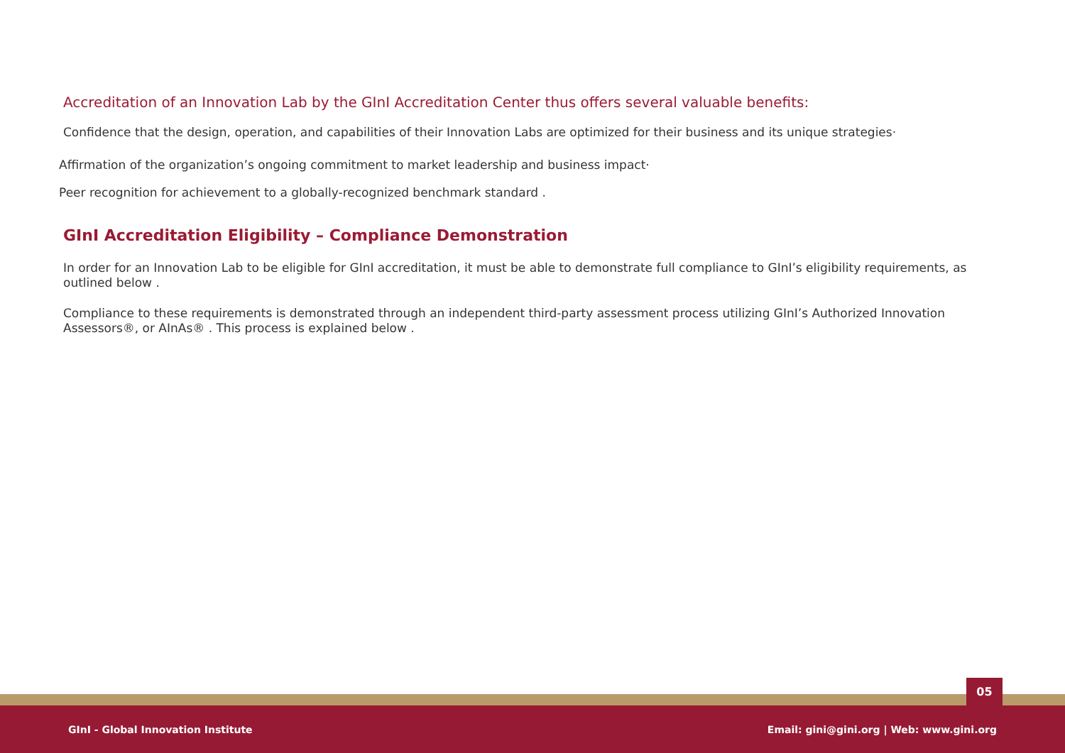Accreditation of an Innovation Lab by the GInI Accreditation Center thus offers several valuable benefits:
Confidence that the design, operation, and capabilities of their Innovation Labs are optimized for their business and its unique strategies·
Affirmation of the organization’s ongoing commitment to market leadership and business impact·
Peer recognition for achievement to a globally-recognized benchmark standard .
GInI Accreditation Eligibility – Compliance Demonstration
In order for an Innovation Lab to be eligible for GInI accreditation, it must be able to demonstrate full compliance to GInI’s eligibility requirements, as outlined below .
Compliance to these requirements is demonstrated through an independent third-party assessment process utilizing GInI’s Authorized Innovation Assessors®, or AInAs® . This process is explained below .
05
GInI - Global Innovation Institute Email: gini@gini.org | Web: www.gini.org